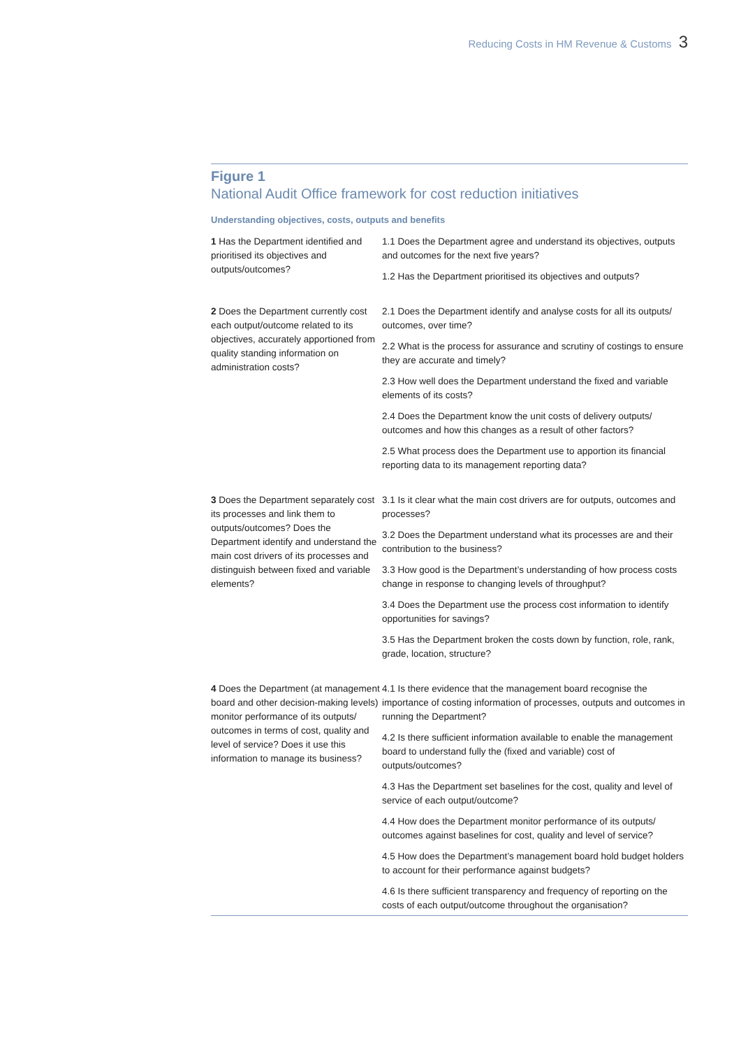Reducing Costs in HM Revenue & Customs 3
Figure 1
National Audit Office framework for cost reduction initiatives
Understanding objectives, costs, outputs and benefits
| 1 Has the Department identified and prioritised its objectives and outputs/outcomes? | 1.1 Does the Department agree and understand its objectives, outputs and outcomes for the next five years? |
| | 1.2 Has the Department prioritised its objectives and outputs? |
| 2 Does the Department currently cost each output/outcome related to its objectives, accurately apportioned from quality standing information on administration costs? | 2.1 Does the Department identify and analyse costs for all its outputs/ outcomes, over time? |
| | 2.2 What is the process for assurance and scrutiny of costings to ensure they are accurate and timely? |
| | 2.3 How well does the Department understand the fixed and variable elements of its costs? |
| | 2.4 Does the Department know the unit costs of delivery outputs/ outcomes and how this changes as a result of other factors? |
| | 2.5 What process does the Department use to apportion its financial reporting data to its management reporting data? |
| 3 Does the Department separately cost its processes and link them to outputs/outcomes? Does the Department identify and understand the main cost drivers of its processes and distinguish between fixed and variable elements? | 3.1 Is it clear what the main cost drivers are for outputs, outcomes and processes? |
| | 3.2 Does the Department understand what its processes are and their contribution to the business? |
| | 3.3 How good is the Department’s understanding of how process costs change in response to changing levels of throughput? |
| | 3.4 Does the Department use the process cost information to identify opportunities for savings? |
| | 3.5 Has the Department broken the costs down by function, role, rank, grade, location, structure? |
| 4 Does the Department (at management board and other decision-making levels) monitor performance of its outputs/ outcomes in terms of cost, quality and level of service? Does it use this information to manage its business? | 4.1 Is there evidence that the management board recognise the importance of costing information of processes, outputs and outcomes in running the Department? |
| | 4.2 Is there sufficient information available to enable the management board to understand fully the (fixed and variable) cost of outputs/outcomes? |
| | 4.3 Has the Department set baselines for the cost, quality and level of service of each output/outcome? |
| | 4.4 How does the Department monitor performance of its outputs/ outcomes against baselines for cost, quality and level of service? |
| | 4.5 How does the Department’s management board hold budget holders to account for their performance against budgets? |
| | 4.6 Is there sufficient transparency and frequency of reporting on the costs of each output/outcome throughout the organisation? |